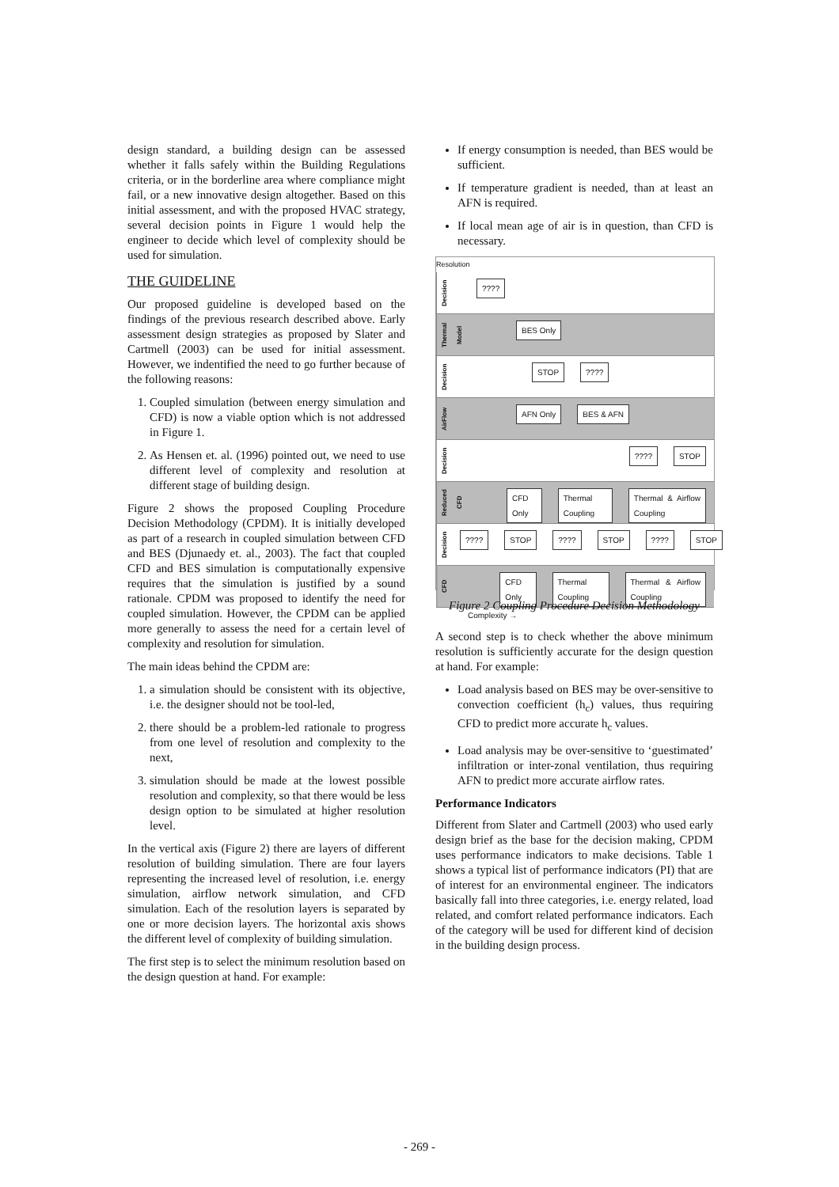design standard, a building design can be assessed whether it falls safely within the Building Regulations criteria, or in the borderline area where compliance might fail, or a new innovative design altogether. Based on this initial assessment, and with the proposed HVAC strategy, several decision points in Figure 1 would help the engineer to decide which level of complexity should be used for simulation.
THE GUIDELINE
Our proposed guideline is developed based on the findings of the previous research described above. Early assessment design strategies as proposed by Slater and Cartmell (2003) can be used for initial assessment. However, we indentified the need to go further because of the following reasons:
1. Coupled simulation (between energy simulation and CFD) is now a viable option which is not addressed in Figure 1.
2. As Hensen et. al. (1996) pointed out, we need to use different level of complexity and resolution at different stage of building design.
Figure 2 shows the proposed Coupling Procedure Decision Methodology (CPDM). It is initially developed as part of a research in coupled simulation between CFD and BES (Djunaedy et. al., 2003). The fact that coupled CFD and BES simulation is computationally expensive requires that the simulation is justified by a sound rationale. CPDM was proposed to identify the need for coupled simulation. However, the CPDM can be applied more generally to assess the need for a certain level of complexity and resolution for simulation.
The main ideas behind the CPDM are:
1. a simulation should be consistent with its objective, i.e. the designer should not be tool-led,
2. there should be a problem-led rationale to progress from one level of resolution and complexity to the next,
3. simulation should be made at the lowest possible resolution and complexity, so that there would be less design option to be simulated at higher resolution level.
In the vertical axis (Figure 2) there are layers of different resolution of building simulation. There are four layers representing the increased level of resolution, i.e. energy simulation, airflow network simulation, and CFD simulation. Each of the resolution layers is separated by one or more decision layers. The horizontal axis shows the different level of complexity of building simulation.
The first step is to select the minimum resolution based on the design question at hand. For example:
If energy consumption is needed, than BES would be sufficient.
If temperature gradient is needed, than at least an AFN is required.
If local mean age of air is in question, than CFD is necessary.
Resolution
Decision
????
Thermal Model
BES Only
Decision
STOP????
AirFlow
AFN Only BES & AFN
Decision
???? STOP
Reduced CFD
CFD Only Thermal Coupling Thermal & Airflow Coupling
Decision
???? STOP???? STOP???? STOP
CFD
CFD Only Thermal Coupling Thermal & Airflow Coupling
Complexity →
Figure 2 Coupling Procedure Decision Methodology
A second step is to check whether the above minimum resolution is sufficiently accurate for the design question at hand. For example:
Load analysis based on BES may be over-sensitive to convection coefficient (h<sub>c</sub>) values, thus requiring CFD to predict more accurate h<sub>c</sub> values.
Load analysis may be over-sensitive to ‘guestimated’ infiltration or inter-zonal ventilation, thus requiring AFN to predict more accurate airflow rates.
Performance Indicators
Different from Slater and Cartmell (2003) who used early design brief as the base for the decision making, CPDM uses performance indicators to make decisions. Table 1 shows a typical list of performance indicators (PI) that are of interest for an environmental engineer. The indicators basically fall into three categories, i.e. energy related, load related, and comfort related performance indicators. Each of the category will be used for different kind of decision in the building design process.
- 269 -